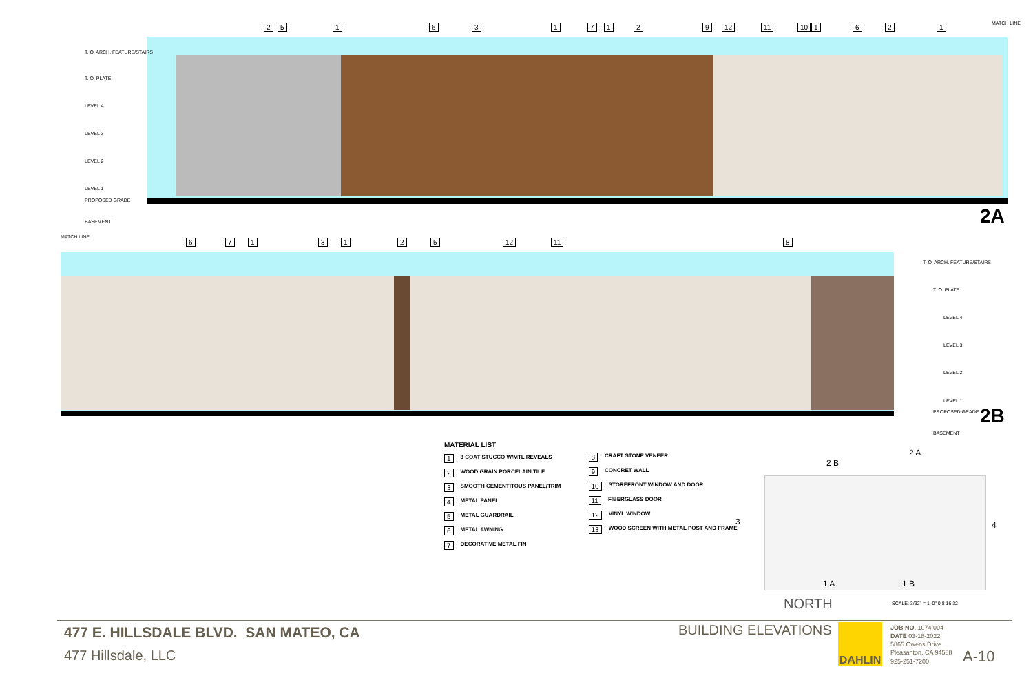T. O. ARCH. FEATURE/STAIRS
T. O. PLATE
LEVEL 4
LEVEL 3
LEVEL 2
LEVEL 1
PROPOSED GRADE
BASEMENT
MATCH LINE
2 5 1 6 3 1 7 1 2 9 12 11 10 1 6 2 1
2A
MATCH LINE
6 7 1 3 1 2 5 12 11 8
T. O. ARCH. FEATURE/STAIRS
T. O. PLATE
LEVEL 4
LEVEL 3
LEVEL 2
LEVEL 1
PROPOSED GRADE
BASEMENT
2B
MATERIAL LIST
1 3 COAT STUCCO W/MTL REVEALS
2 WOOD GRAIN PORCELAIN TILE
3 SMOOTH CEMENTITOUS PANEL/TRIM
4 METAL PANEL
5 METAL GUARDRAIL
6 METAL AWNING
7 DECORATIVE METAL FIN
8 CRAFT STONE VENEER
9 CONCRET WALL
10 STOREFRONT WINDOW AND DOOR
11 FIBERGLASS DOOR
12 VINYL WINDOW
13 WOOD SCREEN WITH METAL POST AND FRAME
2 A
2 B
3 4
1 A 1 B
NORTH SCALE: 3/32" = 1'-0" 0 8 16 32
477 E. HILLSDALE BLVD. SAN MATEO, CA
477 Hillsdale, LLC
BUILDING ELEVATIONS DAHLIN
JOB NO. 1074.004
DATE 03-18-2022
5865 Owens Drive
Pleasanton, CA 94588
925-251-7200
A-10